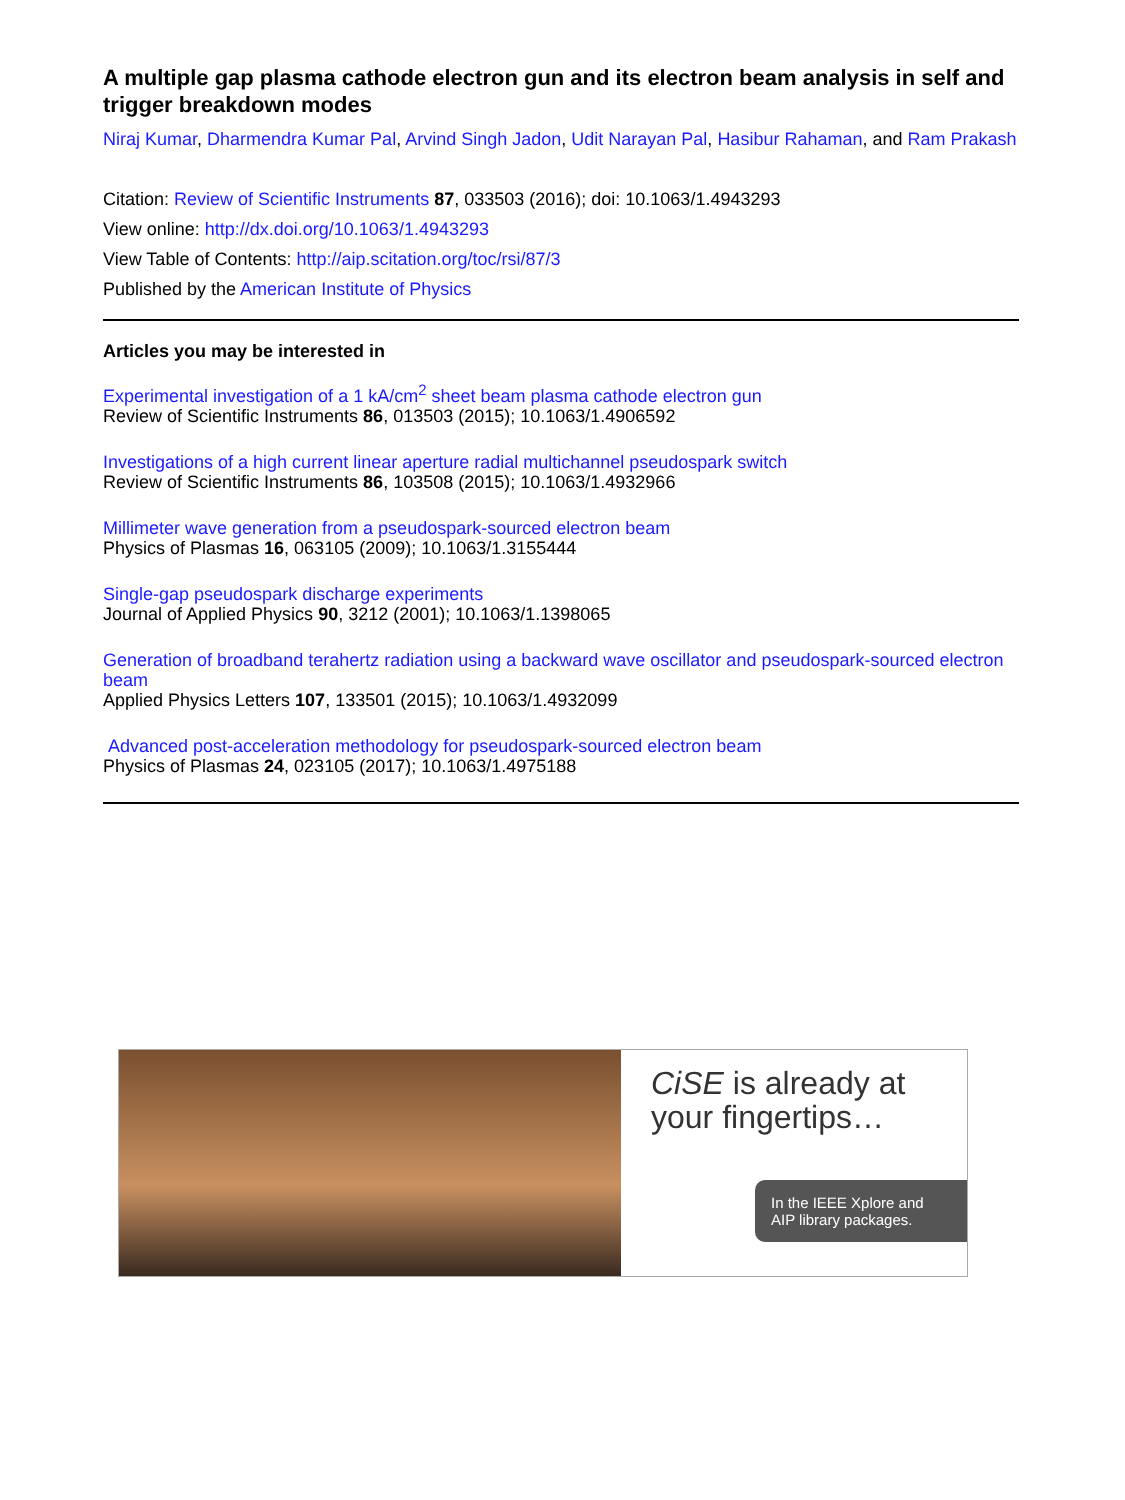A multiple gap plasma cathode electron gun and its electron beam analysis in self and trigger breakdown modes
Niraj Kumar, Dharmendra Kumar Pal, Arvind Singh Jadon, Udit Narayan Pal, Hasibur Rahaman, and Ram Prakash
Citation: Review of Scientific Instruments 87, 033503 (2016); doi: 10.1063/1.4943293
View online: http://dx.doi.org/10.1063/1.4943293
View Table of Contents: http://aip.scitation.org/toc/rsi/87/3
Published by the American Institute of Physics
Articles you may be interested in
Experimental investigation of a 1 kA/cm<sup>2</sup> sheet beam plasma cathode electron gun
Review of Scientific Instruments 86, 013503 (2015); 10.1063/1.4906592
Investigations of a high current linear aperture radial multichannel pseudospark switch
Review of Scientific Instruments 86, 103508 (2015); 10.1063/1.4932966
Millimeter wave generation from a pseudospark-sourced electron beam
Physics of Plasmas 16, 063105 (2009); 10.1063/1.3155444
Single-gap pseudospark discharge experiments
Journal of Applied Physics 90, 3212 (2001); 10.1063/1.1398065
Generation of broadband terahertz radiation using a backward wave oscillator and pseudospark-sourced electron beam
Applied Physics Letters 107, 133501 (2015); 10.1063/1.4932099
Advanced post-acceleration methodology for pseudospark-sourced electron beam
Physics of Plasmas 24, 023105 (2017); 10.1063/1.4975188
CiSE is already at your fingertips…
In the IEEE Xplore and AIP library packages.